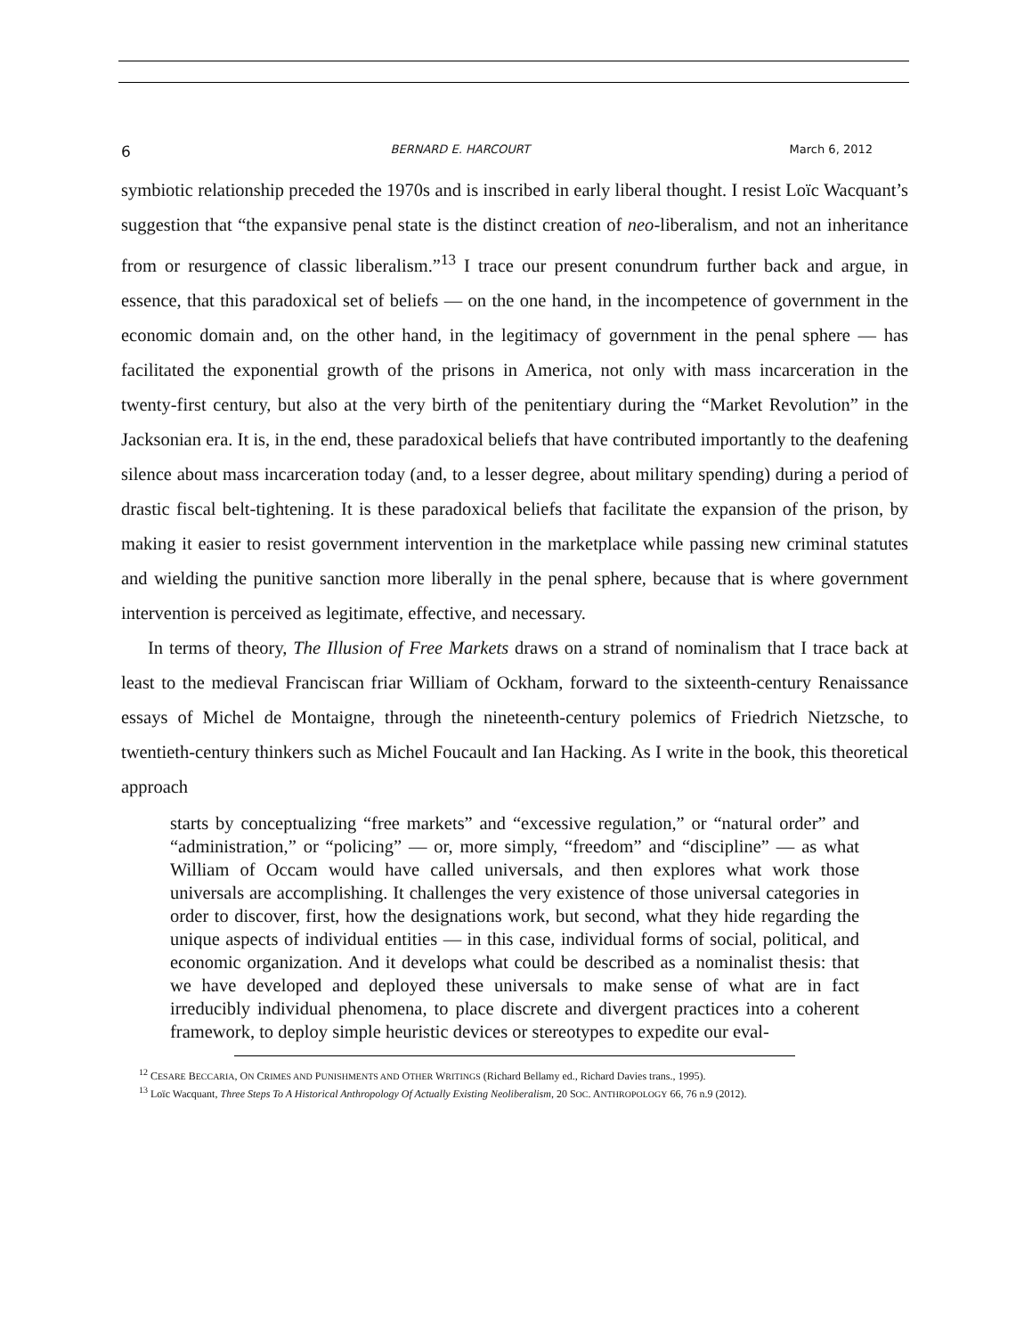6 BERNARD E. HARCOURT March 6, 2012
symbiotic relationship preceded the 1970s and is inscribed in early liberal thought. I resist Loïc Wacquant’s suggestion that “the expansive penal state is the distinct creation of neo-liberalism, and not an inheritance from or resurgence of classic liberalism.”<sup>13</sup> I trace our present conundrum further back and argue, in essence, that this paradoxical set of beliefs — on the one hand, in the incompetence of government in the economic domain and, on the other hand, in the legitimacy of government in the penal sphere — has facilitated the exponential growth of the prisons in America, not only with mass incarceration in the twenty-first century, but also at the very birth of the penitentiary during the “Market Revolution” in the Jacksonian era. It is, in the end, these paradoxical beliefs that have contributed importantly to the deafening silence about mass incarceration today (and, to a lesser degree, about military spending) during a period of drastic fiscal belt-tightening. It is these paradoxical beliefs that facilitate the expansion of the prison, by making it easier to resist government intervention in the marketplace while passing new criminal statutes and wielding the punitive sanction more liberally in the penal sphere, because that is where government intervention is perceived as legitimate, effective, and necessary.
In terms of theory, The Illusion of Free Markets draws on a strand of nominalism that I trace back at least to the medieval Franciscan friar William of Ockham, forward to the sixteenth-century Renaissance essays of Michel de Montaigne, through the nineteenth-century polemics of Friedrich Nietzsche, to twentieth-century thinkers such as Michel Foucault and Ian Hacking. As I write in the book, this theoretical approach
starts by conceptualizing “free markets” and “excessive regulation,” or “natural order” and “administration,” or “policing” — or, more simply, “freedom” and “discipline” — as what William of Occam would have called universals, and then explores what work those universals are accomplishing. It challenges the very existence of those universal categories in order to discover, first, how the designations work, but second, what they hide regarding the unique aspects of individual entities — in this case, individual forms of social, political, and economic organization. And it develops what could be described as a nominalist thesis: that we have developed and deployed these universals to make sense of what are in fact irreducibly individual phenomena, to place discrete and divergent practices into a coherent framework, to deploy simple heuristic devices or stereotypes to expedite our eval-
<sup>12</sup> CESARE BECCARIA, ON CRIMES AND PUNISHMENTS AND OTHER WRITINGS (Richard Bellamy ed., Richard Davies trans., 1995).
<sup>13</sup> Loïc Wacquant, Three Steps To A Historical Anthropology Of Actually Existing Neoliberalism, 20 SOC. ANTHROPOLOGY 66, 76 n.9 (2012).